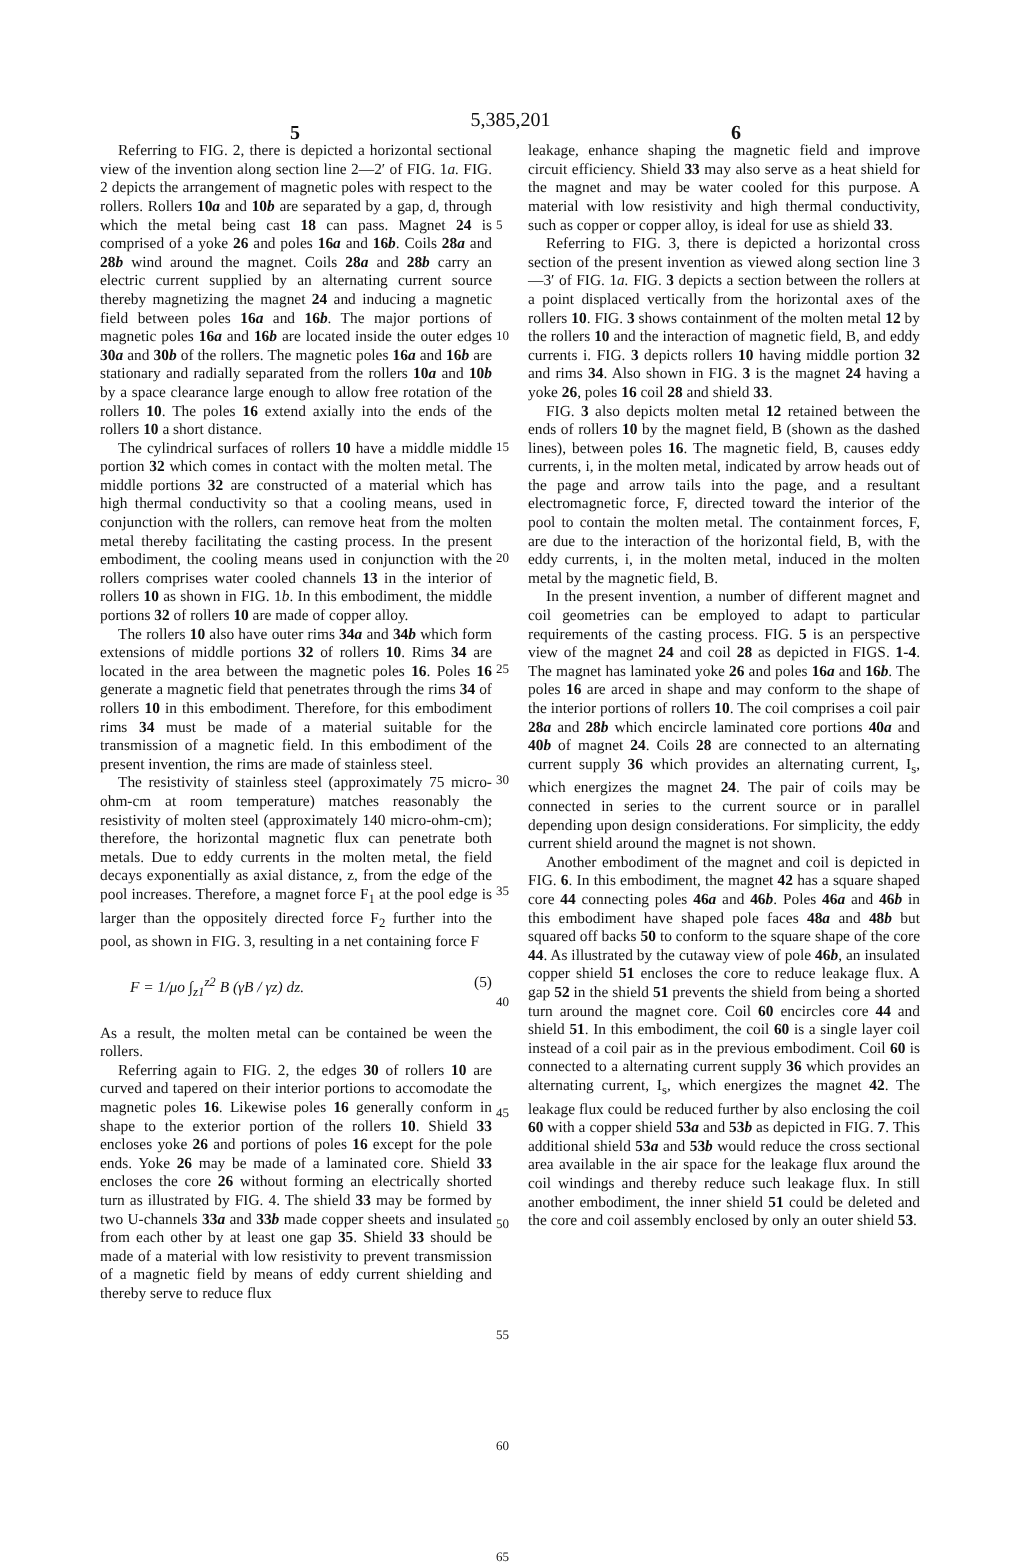5,385,201
5 6
Referring to FIG. 2, there is depicted a horizontal sectional view of the invention along section line 2—2′ of FIG. 1a. FIG. 2 depicts the arrangement of magnetic poles with respect to the rollers. Rollers 10a and 10b are separated by a gap, d, through which the metal being cast 18 can pass. Magnet 24 is comprised of a yoke 26 and poles 16a and 16b. Coils 28a and 28b wind around the magnet. Coils 28a and 28b carry an electric current supplied by an alternating current source thereby magnetizing the magnet 24 and inducing a magnetic field between poles 16a and 16b. The major portions of magnetic poles 16a and 16b are located inside the outer edges 30a and 30b of the rollers. The magnetic poles 16a and 16b are stationary and radially separated from the rollers 10a and 10b by a space clearance large enough to allow free rotation of the rollers 10. The poles 16 extend axially into the ends of the rollers 10 a short distance.
The cylindrical surfaces of rollers 10 have a middle middle portion 32 which comes in contact with the molten metal. The middle portions 32 are constructed of a material which has high thermal conductivity so that a cooling means, used in conjunction with the rollers, can remove heat from the molten metal thereby facilitating the casting process. In the present embodiment, the cooling means used in conjunction with the rollers comprises water cooled channels 13 in the interior of rollers 10 as shown in FIG. 1b. In this embodiment, the middle portions 32 of rollers 10 are made of copper alloy.
The rollers 10 also have outer rims 34a and 34b which form extensions of middle portions 32 of rollers 10. Rims 34 are located in the area between the magnetic poles 16. Poles 16 generate a magnetic field that penetrates through the rims 34 of rollers 10 in this embodiment. Therefore, for this embodiment rims 34 must be made of a material suitable for the transmission of a magnetic field. In this embodiment of the present invention, the rims are made of stainless steel.
The resistivity of stainless steel (approximately 75 micro-ohm-cm at room temperature) matches reasonably the resistivity of molten steel (approximately 140 micro-ohm-cm); therefore, the horizontal magnetic flux can penetrate both metals. Due to eddy currents in the molten metal, the field decays exponentially as axial distance, z, from the edge of the pool increases. Therefore, a magnet force F<sub>1</sub> at the pool edge is larger than the oppositely directed force F<sub>2</sub> further into the pool, as shown in FIG. 3, resulting in a net containing force F
F = 1/μo ∫<sub>z1</sub><sup>z2</sup> B (γB / γz) dz. (5)
As a result, the molten metal can be contained be ween the rollers.
Referring again to FIG. 2, the edges 30 of rollers 10 are curved and tapered on their interior portions to accomodate the magnetic poles 16. Likewise poles 16 generally conform in shape to the exterior portion of the rollers 10. Shield 33 encloses yoke 26 and portions of poles 16 except for the pole ends. Yoke 26 may be made of a laminated core. Shield 33 encloses the core 26 without forming an electrically shorted turn as illustrated by FIG. 4. The shield 33 may be formed by two U-channels 33a and 33b made copper sheets and insulated from each other by at least one gap 35. Shield 33 should be made of a material with low resistivity to prevent transmission of a magnetic field by means of eddy current shielding and thereby serve to reduce flux
5
10
15
20
25
30
35
40
45
50
55
60
65
leakage, enhance shaping the magnetic field and improve circuit efficiency. Shield 33 may also serve as a heat shield for the magnet and may be water cooled for this purpose. A material with low resistivity and high thermal conductivity, such as copper or copper alloy, is ideal for use as shield 33.
Referring to FIG. 3, there is depicted a horizontal cross section of the present invention as viewed along section line 3—3′ of FIG. 1a. FIG. 3 depicts a section between the rollers at a point displaced vertically from the horizontal axes of the rollers 10. FIG. 3 shows containment of the molten metal 12 by the rollers 10 and the interaction of magnetic field, B, and eddy currents i. FIG. 3 depicts rollers 10 having middle portion 32 and rims 34. Also shown in FIG. 3 is the magnet 24 having a yoke 26, poles 16 coil 28 and shield 33.
FIG. 3 also depicts molten metal 12 retained between the ends of rollers 10 by the magnet field, B (shown as the dashed lines), between poles 16. The magnetic field, B, causes eddy currents, i, in the molten metal, indicated by arrow heads out of the page and arrow tails into the page, and a resultant electromagnetic force, F, directed toward the interior of the pool to contain the molten metal. The containment forces, F, are due to the interaction of the horizontal field, B, with the eddy currents, i, in the molten metal, induced in the molten metal by the magnetic field, B.
In the present invention, a number of different magnet and coil geometries can be employed to adapt to particular requirements of the casting process. FIG. 5 is an perspective view of the magnet 24 and coil 28 as depicted in FIGS. 1-4. The magnet has laminated yoke 26 and poles 16a and 16b. The poles 16 are arced in shape and may conform to the shape of the interior portions of rollers 10. The coil comprises a coil pair 28a and 28b which encircle laminated core portions 40a and 40b of magnet 24. Coils 28 are connected to an alternating current supply 36 which provides an alternating current, I<sub>s</sub>, which energizes the magnet 24. The pair of coils may be connected in series to the current source or in parallel depending upon design considerations. For simplicity, the eddy current shield around the magnet is not shown.
Another embodiment of the magnet and coil is depicted in FIG. 6. In this embodiment, the magnet 42 has a square shaped core 44 connecting poles 46a and 46b. Poles 46a and 46b in this embodiment have shaped pole faces 48a and 48b but squared off backs 50 to conform to the square shape of the core 44. As illustrated by the cutaway view of pole 46b, an insulated copper shield 51 encloses the core to reduce leakage flux. A gap 52 in the shield 51 prevents the shield from being a shorted turn around the magnet core. Coil 60 encircles core 44 and shield 51. In this embodiment, the coil 60 is a single layer coil instead of a coil pair as in the previous embodiment. Coil 60 is connected to a alternating current supply 36 which provides an alternating current, I<sub>s</sub>, which energizes the magnet 42. The leakage flux could be reduced further by also enclosing the coil 60 with a copper shield 53a and 53b as depicted in FIG. 7. This additional shield 53a and 53b would reduce the cross sectional area available in the air space for the leakage flux around the coil windings and thereby reduce such leakage flux. In still another embodiment, the inner shield 51 could be deleted and the core and coil assembly enclosed by only an outer shield 53.